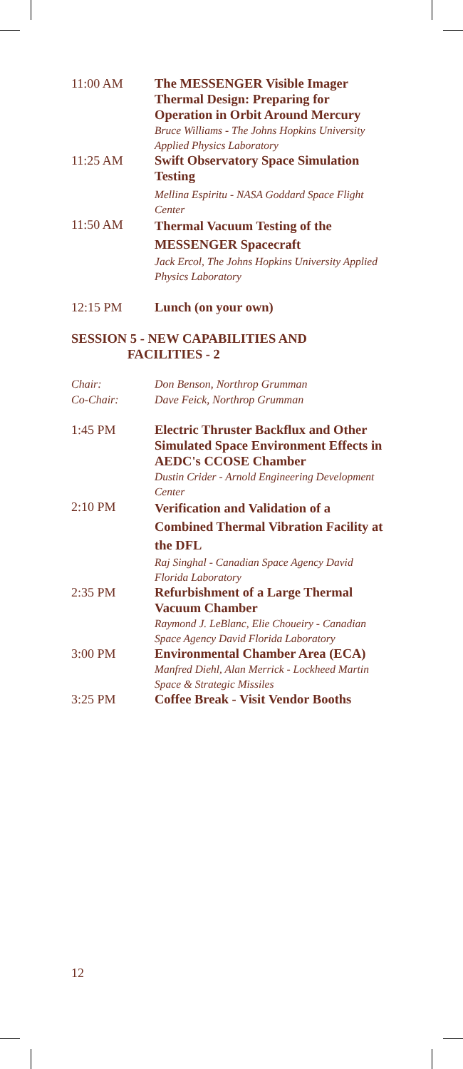11:00 AM The MESSENGER Visible Imager Thermal Design: Preparing for Operation in Orbit Around Mercury
Bruce Williams - The Johns Hopkins University Applied Physics Laboratory
11:25 AM Swift Observatory Space Simulation Testing
Mellina Espiritu - NASA Goddard Space Flight Center
11:50 AM
Thermal Vacuum Testing of the MESSENGER Spacecraft
Jack Ercol, The Johns Hopkins University Applied Physics Laboratory
12:15 PM Lunch (on your own)
SESSION 5 - NEW CAPABILITIES AND
FACILITIES - 2
Chair:
Don Benson, Northrop Grumman
Co-Chair:
Dave Feick, Northrop Grumman
1:45 PM Electric Thruster Backflux and Other Simulated Space Environment Effects in AEDC's CCOSE Chamber
Dustin Crider - Arnold Engineering Development Center
2:10 PM
Verification and Validation of a Combined Thermal Vibration Facility at the DFL
Raj Singhal - Canadian Space Agency David Florida Laboratory
2:35 PM Refurbishment of a Large Thermal Vacuum Chamber
Raymond J. LeBlanc, Elie Choueiry - Canadian Space Agency David Florida Laboratory
3:00 PM Environmental Chamber Area (ECA)
Manfred Diehl, Alan Merrick - Lockheed Martin Space & Strategic Missiles
3:25 PM Coffee Break - Visit Vendor Booths
12